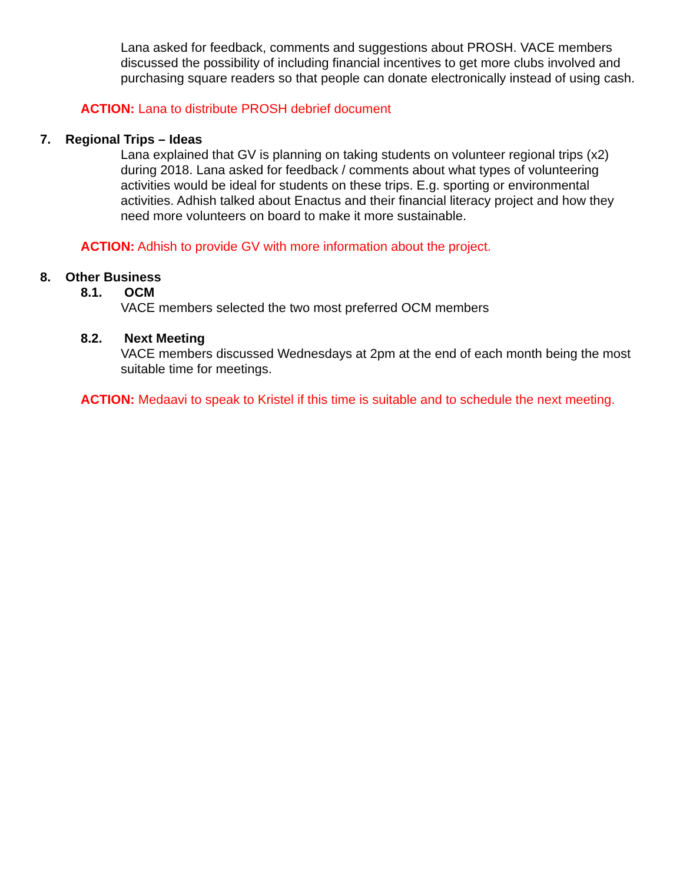Lana asked for feedback, comments and suggestions about PROSH. VACE members discussed the possibility of including financial incentives to get more clubs involved and purchasing square readers so that people can donate electronically instead of using cash.
ACTION: Lana to distribute PROSH debrief document
7. Regional Trips – Ideas
Lana explained that GV is planning on taking students on volunteer regional trips (x2) during 2018. Lana asked for feedback / comments about what types of volunteering activities would be ideal for students on these trips. E.g. sporting or environmental activities. Adhish talked about Enactus and their financial literacy project and how they need more volunteers on board to make it more sustainable.
ACTION: Adhish to provide GV with more information about the project.
8. Other Business
8.1. OCM
VACE members selected the two most preferred OCM members
8.2. Next Meeting
VACE members discussed Wednesdays at 2pm at the end of each month being the most suitable time for meetings.
ACTION: Medaavi to speak to Kristel if this time is suitable and to schedule the next meeting.